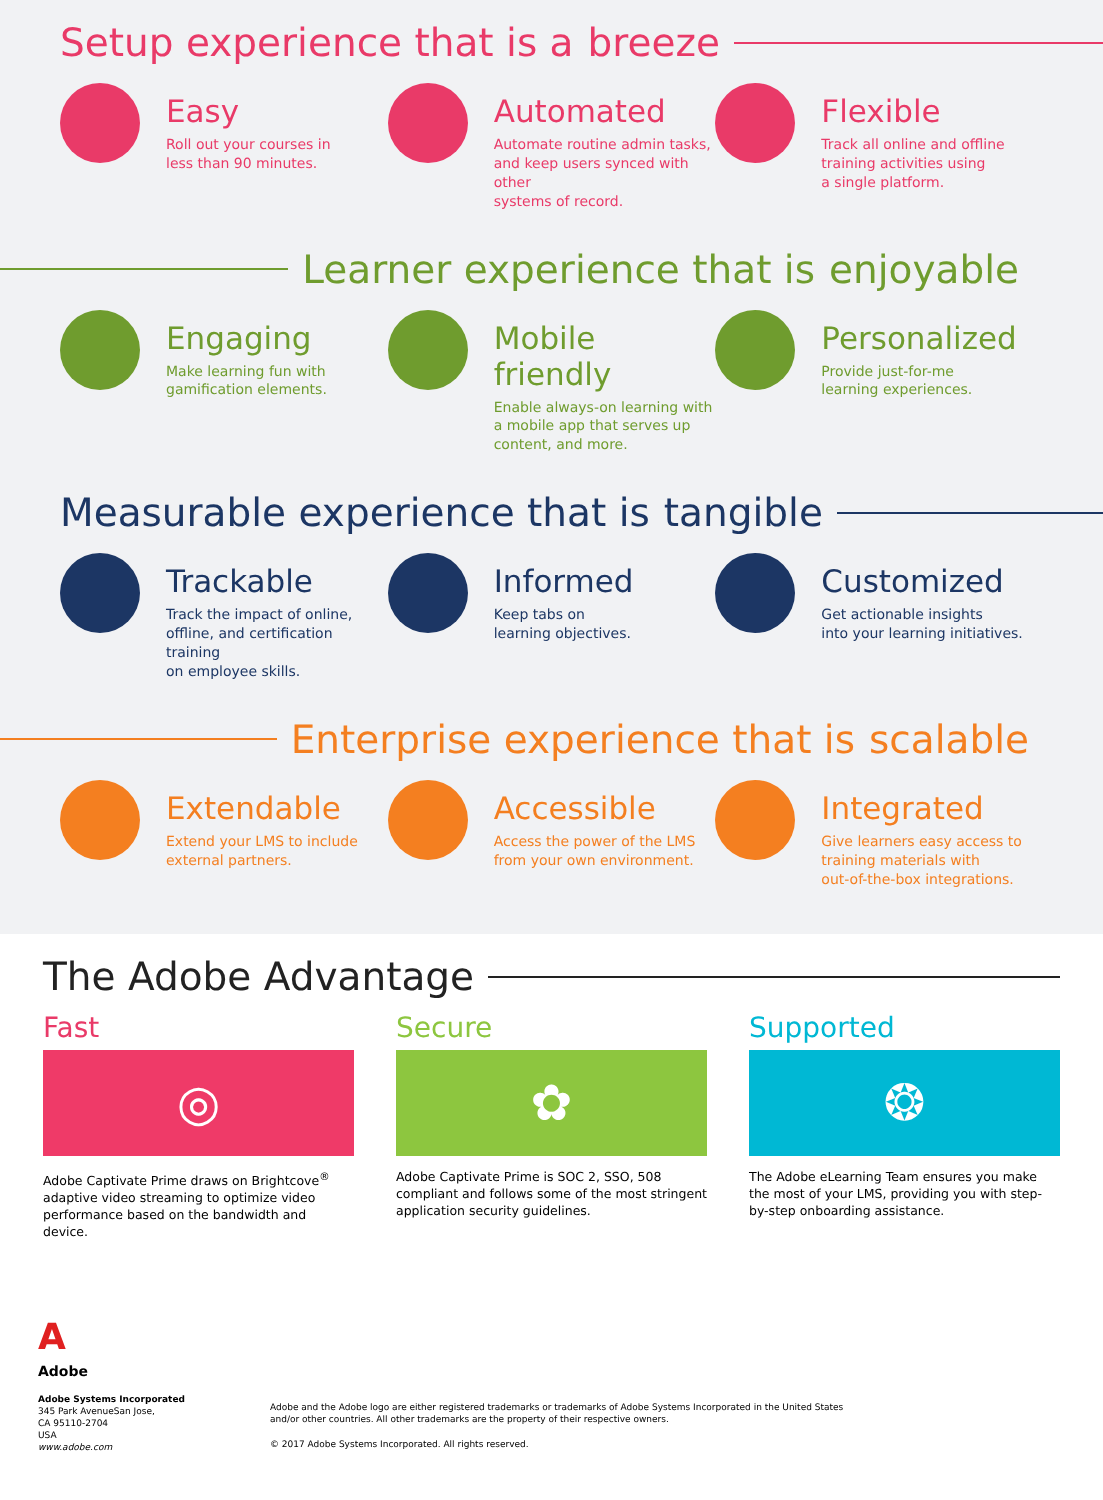Setup experience that is a breeze
Easy
Roll out your courses in
less than 90 minutes.
Automated
Automate routine admin tasks,
and keep users synced with other
systems of record.
Flexible
Track all online and offline
training activities using
a single platform.
Learner experience that is enjoyable
Engaging
Make learning fun with
gamification elements.
Mobile friendly
Enable always-on learning with
a mobile app that serves up
content, and more.
Personalized
Provide just-for-me
learning experiences.
Measurable experience that is tangible
Trackable
Track the impact of online,
offline, and certification training
on employee skills.
Informed
Keep tabs on
learning objectives.
Customized
Get actionable insights
into your learning initiatives.
Enterprise experience that is scalable
Extendable
Extend your LMS to include
external partners.
Accessible
Access the power of the LMS
from your own environment.
Integrated
Give learners easy access to
training materials with
out-of-the-box integrations.
The Adobe Advantage
Fast
◎
Adobe Captivate Prime draws on Brightcove<sup>®</sup> adaptive video streaming to optimize video performance based on the bandwidth and device.
Secure
✿
Adobe Captivate Prime is SOC 2, SSO, 508 compliant and follows some of the most stringent application security guidelines.
Supported
❂
The Adobe eLearning Team ensures you make the most of your LMS, providing you with step-by-step onboarding assistance.
A
Adobe
Adobe Systems Incorporated
345 Park AvenueSan Jose,
CA 95110-2704
USA
www.adobe.com
Adobe and the Adobe logo are either registered trademarks or trademarks of Adobe Systems Incorporated in the United States
and/or other countries. All other trademarks are the property of their respective owners.
© 2017 Adobe Systems Incorporated. All rights reserved.